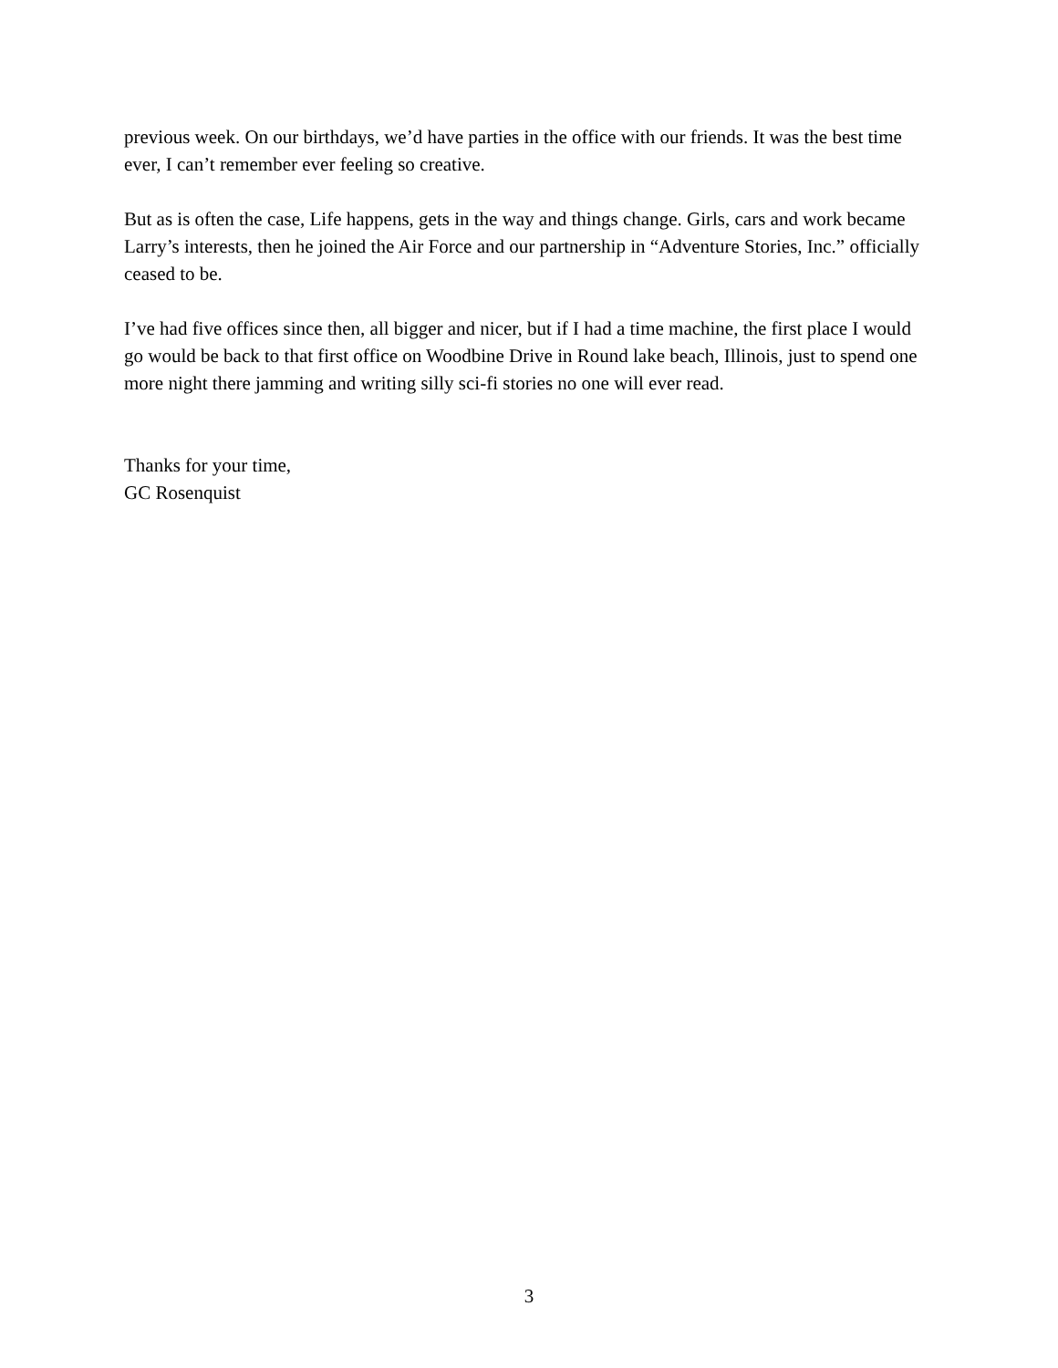previous week. On our birthdays, we’d have parties in the office with our friends. It was the best time ever, I can’t remember ever feeling so creative.
But as is often the case, Life happens, gets in the way and things change. Girls, cars and work became Larry’s interests, then he joined the Air Force and our partnership in “Adventure Stories, Inc.” officially ceased to be.
I’ve had five offices since then, all bigger and nicer, but if I had a time machine, the first place I would go would be back to that first office on Woodbine Drive in Round lake beach, Illinois, just to spend one more night there jamming and writing silly sci-fi stories no one will ever read.
Thanks for your time,
GC Rosenquist
3